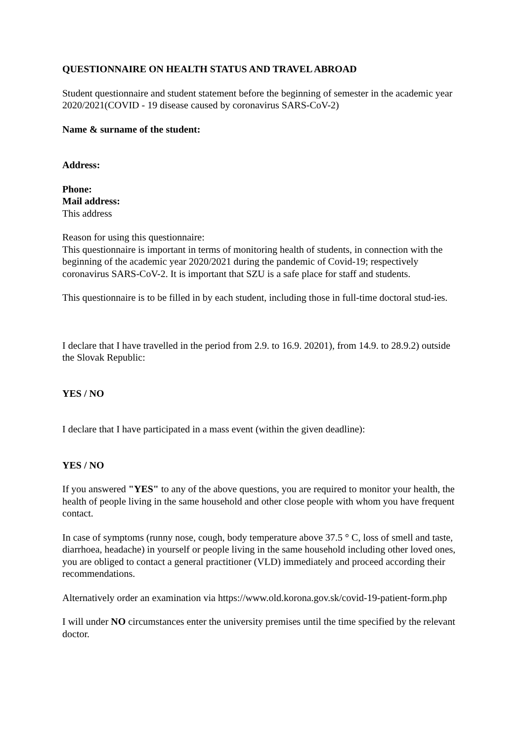QUESTIONNAIRE ON HEALTH STATUS AND TRAVEL ABROAD
Student questionnaire and student statement before the beginning of semester in the academic year 2020/2021(COVID - 19 disease caused by coronavirus SARS-CoV-2)
Name & surname of the student:
Address:
Phone:
Mail address:
This address
Reason for using this questionnaire:
This questionnaire is important in terms of monitoring health of students, in connection with the beginning of the academic year 2020/2021 during the pandemic of Covid-19; respectively coronavirus SARS-CoV-2. It is important that SZU is a safe place for staff and students.
This questionnaire is to be filled in by each student, including those in full-time doctoral stud-ies.
I declare that I have travelled in the period from 2.9. to 16.9. 20201), from 14.9. to 28.9.2) outside the Slovak Republic:
YES / NO
I declare that I have participated in a mass event (within the given deadline):
YES / NO
If you answered "YES" to any of the above questions, you are required to monitor your health, the health of people living in the same household and other close people with whom you have frequent contact.
In case of symptoms (runny nose, cough, body temperature above 37.5 ° C, loss of smell and taste, diarrhoea, headache) in yourself or people living in the same household including other loved ones, you are obliged to contact a general practitioner (VLD) immediately and proceed according their recommendations.
Alternatively order an examination via https://www.old.korona.gov.sk/covid-19-patient-form.php
I will under NO circumstances enter the university premises until the time specified by the relevant doctor.